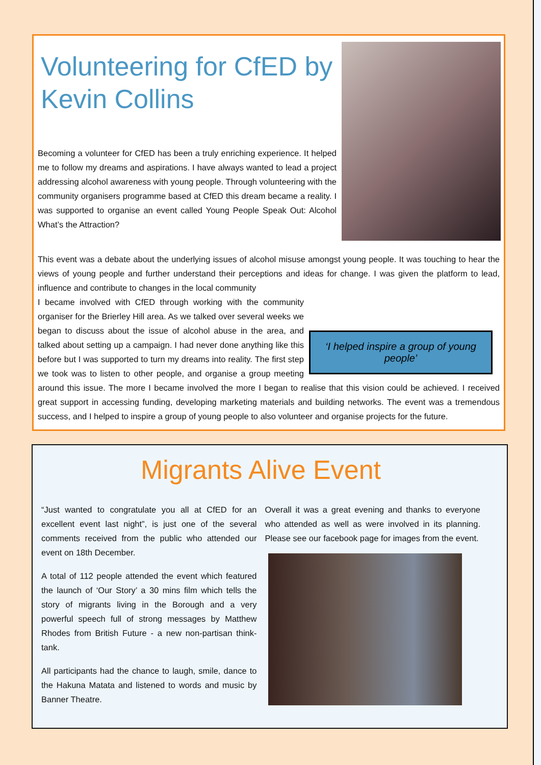Volunteering for CfED by Kevin Collins
Becoming a volunteer for CfED has been a truly enriching experience. It helped me to follow my dreams and aspirations. I have always wanted to lead a project addressing alcohol awareness with young people. Through volunteering with the community organisers programme based at CfED this dream became a reality. I was supported to organise an event called Young People Speak Out: Alcohol What’s the Attraction?
This event was a debate about the underlying issues of alcohol misuse amongst young people. It was touching to hear the views of young people and further understand their perceptions and ideas for change. I was given the platform to lead, influence and contribute to changes in the local community
‘I helped inspire a group of young people’
I became involved with CfED through working with the community organiser for the Brierley Hill area. As we talked over several weeks we began to discuss about the issue of alcohol abuse in the area, and talked about setting up a campaign. I had never done anything like this before but I was supported to turn my dreams into reality. The first step we took was to listen to other people, and organise a group meeting around this issue. The more I became involved the more I began to realise that this vision could be achieved. I received great support in accessing funding, developing marketing materials and building networks. The event was a tremendous success, and I helped to inspire a group of young people to also volunteer and organise projects for the future.
Migrants Alive Event
“Just wanted to congratulate you all at CfED for an excellent event last night”, is just one of the several comments received from the public who attended our event on 18th December.
A total of 112 people attended the event which featured the launch of ‘Our Story’ a 30 mins film which tells the story of migrants living in the Borough and a very powerful speech full of strong messages by Matthew Rhodes from British Future - a new non-partisan think-tank.
All participants had the chance to laugh, smile, dance to the Hakuna Matata and listened to words and music by Banner Theatre.
Overall it was a great evening and thanks to everyone who attended as well as were involved in its planning. Please see our facebook page for images from the event.